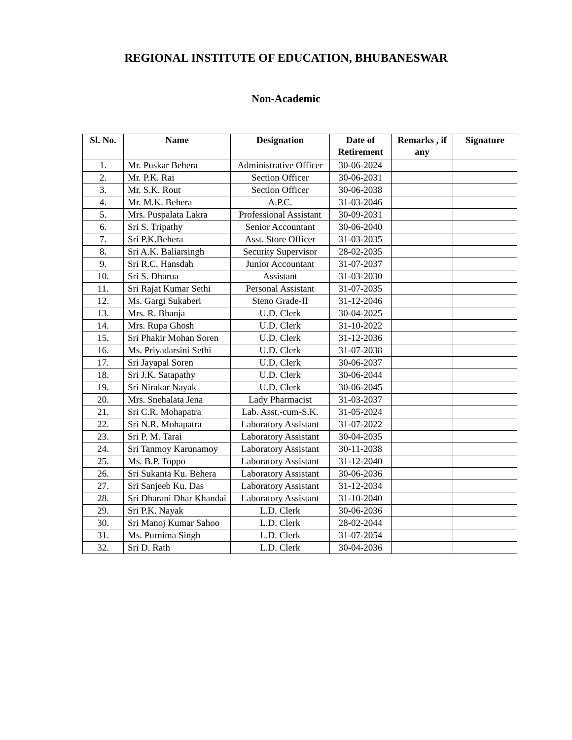REGIONAL INSTITUTE OF EDUCATION, BHUBANESWAR
Non-Academic
| Sl. No. | Name | Designation | Date of Retirement | Remarks , if any | Signature |
| --- | --- | --- | --- | --- | --- |
| 1. | Mr. Puskar Behera | Administrative Officer | 30-06-2024 | | |
| 2. | Mr. P.K. Rai | Section Officer | 30-06-2031 | | |
| 3. | Mr. S.K. Rout | Section Officer | 30-06-2038 | | |
| 4. | Mr. M.K. Behera | A.P.C. | 31-03-2046 | | |
| 5. | Mrs. Puspalata Lakra | Professional Assistant | 30-09-2031 | | |
| 6. | Sri S. Tripathy | Senior Accountant | 30-06-2040 | | |
| 7. | Sri P.K.Behera | Asst. Store Officer | 31-03-2035 | | |
| 8. | Sri A.K. Baliarsingh | Security Supervisor | 28-02-2035 | | |
| 9. | Sri R.C. Hansdah | Junior Accountant | 31-07-2037 | | |
| 10. | Sri S. Dharua | Assistant | 31-03-2030 | | |
| 11. | Sri Rajat Kumar Sethi | Personal Assistant | 31-07-2035 | | |
| 12. | Ms. Gargi Sukaberi | Steno Grade-II | 31-12-2046 | | |
| 13. | Mrs. R. Bhanja | U.D. Clerk | 30-04-2025 | | |
| 14. | Mrs. Rupa Ghosh | U.D. Clerk | 31-10-2022 | | |
| 15. | Sri Phakir Mohan Soren | U.D. Clerk | 31-12-2036 | | |
| 16. | Ms. Priyadarsini Sethi | U.D. Clerk | 31-07-2038 | | |
| 17. | Sri Jayapal Soren | U.D. Clerk | 30-06-2037 | | |
| 18. | Sri J.K. Satapathy | U.D. Clerk | 30-06-2044 | | |
| 19. | Sri Nirakar Nayak | U.D. Clerk | 30-06-2045 | | |
| 20. | Mrs. Snehalata Jena | Lady Pharmacist | 31-03-2037 | | |
| 21. | Sri C.R. Mohapatra | Lab. Asst.-cum-S.K. | 31-05-2024 | | |
| 22. | Sri N.R. Mohapatra | Laboratory Assistant | 31-07-2022 | | |
| 23. | Sri P. M. Tarai | Laboratory Assistant | 30-04-2035 | | |
| 24. | Sri Tanmoy Karunamoy | Laboratory Assistant | 30-11-2038 | | |
| 25. | Ms. B.P. Toppo | Laboratory Assistant | 31-12-2040 | | |
| 26. | Sri Sukanta Ku. Behera | Laboratory Assistant | 30-06-2036 | | |
| 27. | Sri Sanjeeb Ku. Das | Laboratory Assistant | 31-12-2034 | | |
| 28. | Sri Dharani Dhar Khandai | Laboratory Assistant | 31-10-2040 | | |
| 29. | Sri P.K. Nayak | L.D. Clerk | 30-06-2036 | | |
| 30. | Sri Manoj Kumar Sahoo | L.D. Clerk | 28-02-2044 | | |
| 31. | Ms. Purnima Singh | L.D. Clerk | 31-07-2054 | | |
| 32. | Sri D. Rath | L.D. Clerk | 30-04-2036 | | |